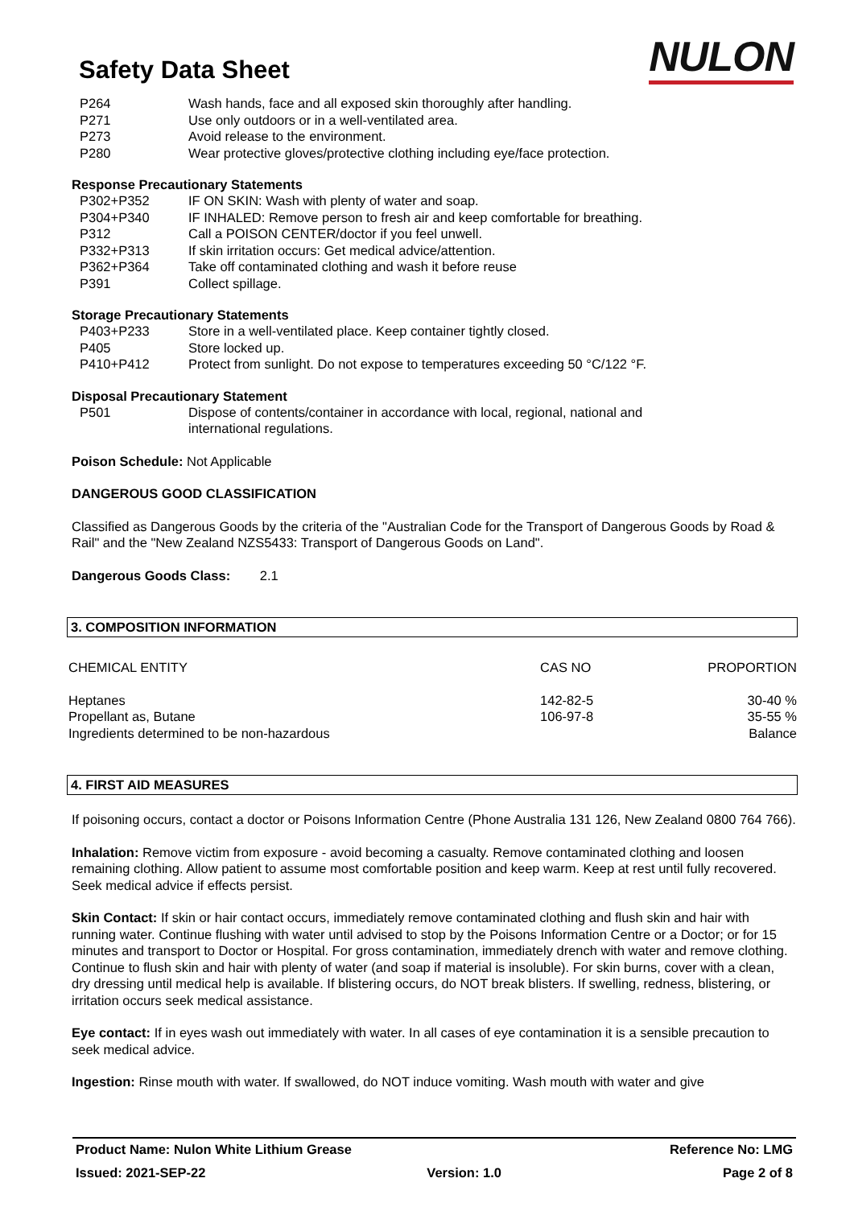Safety Data Sheet
NULON
| P264 | Wash hands, face and all exposed skin thoroughly after handling. |
| P271 | Use only outdoors or in a well-ventilated area. |
| P273 | Avoid release to the environment. |
| P280 | Wear protective gloves/protective clothing including eye/face protection. |
Response Precautionary Statements
| P302+P352 | IF ON SKIN: Wash with plenty of water and soap. |
| P304+P340 | IF INHALED: Remove person to fresh air and keep comfortable for breathing. |
| P312 | Call a POISON CENTER/doctor if you feel unwell. |
| P332+P313 | If skin irritation occurs: Get medical advice/attention. |
| P362+P364 | Take off contaminated clothing and wash it before reuse |
| P391 | Collect spillage. |
Storage Precautionary Statements
| P403+P233 | Store in a well-ventilated place. Keep container tightly closed. |
| P405 | Store locked up. |
| P410+P412 | Protect from sunlight. Do not expose to temperatures exceeding 50 °C/122 °F. |
Disposal Precautionary Statement
| P501 | Dispose of contents/container in accordance with local, regional, national and international regulations. |
Poison Schedule: Not Applicable
DANGEROUS GOOD CLASSIFICATION
Classified as Dangerous Goods by the criteria of the "Australian Code for the Transport of Dangerous Goods by Road & Rail" and the "New Zealand NZS5433: Transport of Dangerous Goods on Land".
Dangerous Goods Class: 2.1
3. COMPOSITION INFORMATION
| CHEMICAL ENTITY | CAS NO | PROPORTION |
| --- | --- | --- |
| Heptanes | 142-82-5 | 30-40 % |
| Propellant as, Butane | 106-97-8 | 35-55 % |
| Ingredients determined to be non-hazardous | | Balance |
4. FIRST AID MEASURES
If poisoning occurs, contact a doctor or Poisons Information Centre (Phone Australia 131 126, New Zealand 0800 764 766).
Inhalation: Remove victim from exposure - avoid becoming a casualty. Remove contaminated clothing and loosen remaining clothing. Allow patient to assume most comfortable position and keep warm. Keep at rest until fully recovered. Seek medical advice if effects persist.
Skin Contact: If skin or hair contact occurs, immediately remove contaminated clothing and flush skin and hair with running water. Continue flushing with water until advised to stop by the Poisons Information Centre or a Doctor; or for 15 minutes and transport to Doctor or Hospital. For gross contamination, immediately drench with water and remove clothing. Continue to flush skin and hair with plenty of water (and soap if material is insoluble). For skin burns, cover with a clean, dry dressing until medical help is available. If blistering occurs, do NOT break blisters. If swelling, redness, blistering, or irritation occurs seek medical assistance.
Eye contact: If in eyes wash out immediately with water. In all cases of eye contamination it is a sensible precaution to seek medical advice.
Ingestion: Rinse mouth with water. If swallowed, do NOT induce vomiting. Wash mouth with water and give
Product Name: Nulon White Lithium Grease Reference No: LMG
Issued: 2021-SEP-22 Version: 1.0 Page 2 of 8